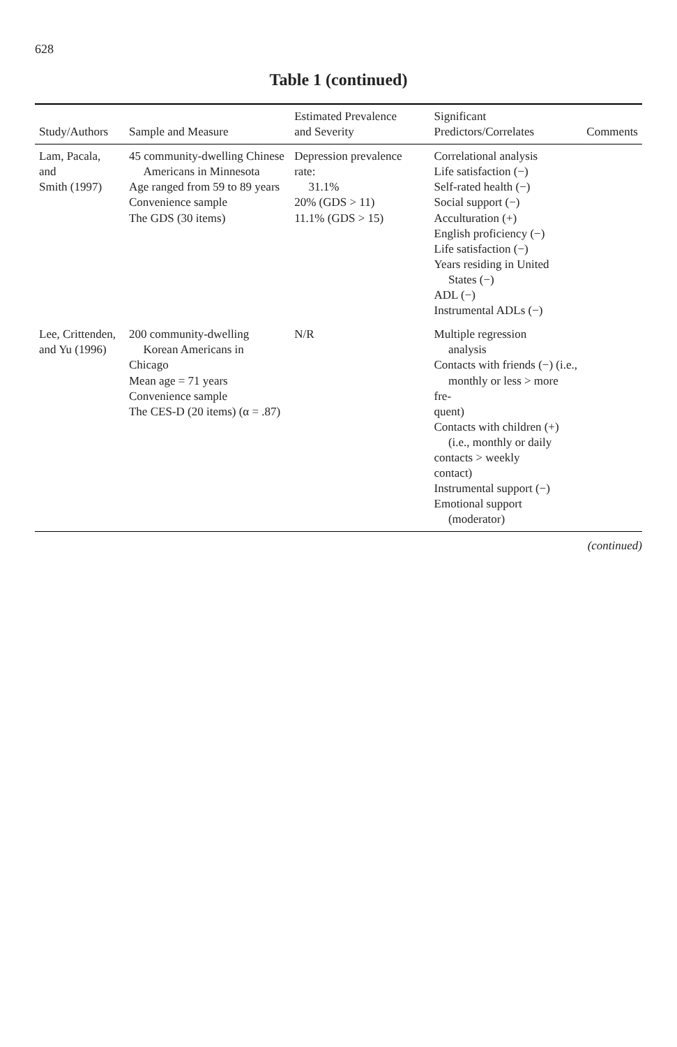628
Table 1 (continued)
| Study/Authors | Sample and Measure | Estimated Prevalence and Severity | Significant Predictors/Correlates | Comments |
| --- | --- | --- | --- | --- |
| Lam, Pacala, and Smith (1997) | 45 community-dwelling Chinese Americans in Minnesota Age ranged from 59 to 89 years Convenience sample The GDS (30 items) | Depression prevalence rate: 31.1% 20% (GDS > 11) 11.1% (GDS > 15) | Correlational analysis Life satisfaction (−) Self-rated health (−) Social support (−) Acculturation (+) English proficiency (−) Life satisfaction (−) Years residing in United States (−) ADL (−) Instrumental ADLs (−) | |
| Lee, Crittenden, and Yu (1996) | 200 community-dwelling Korean Americans in Chicago Mean age = 71 years Convenience sample The CES-D (20 items) (α = .87) | N/R | Multiple regression analysis Contacts with friends (−) (i.e., monthly or less > more fre- quent) Contacts with children (+) (i.e., monthly or daily contacts > weekly contact) Instrumental support (−) Emotional support (moderator) | |
(continued)